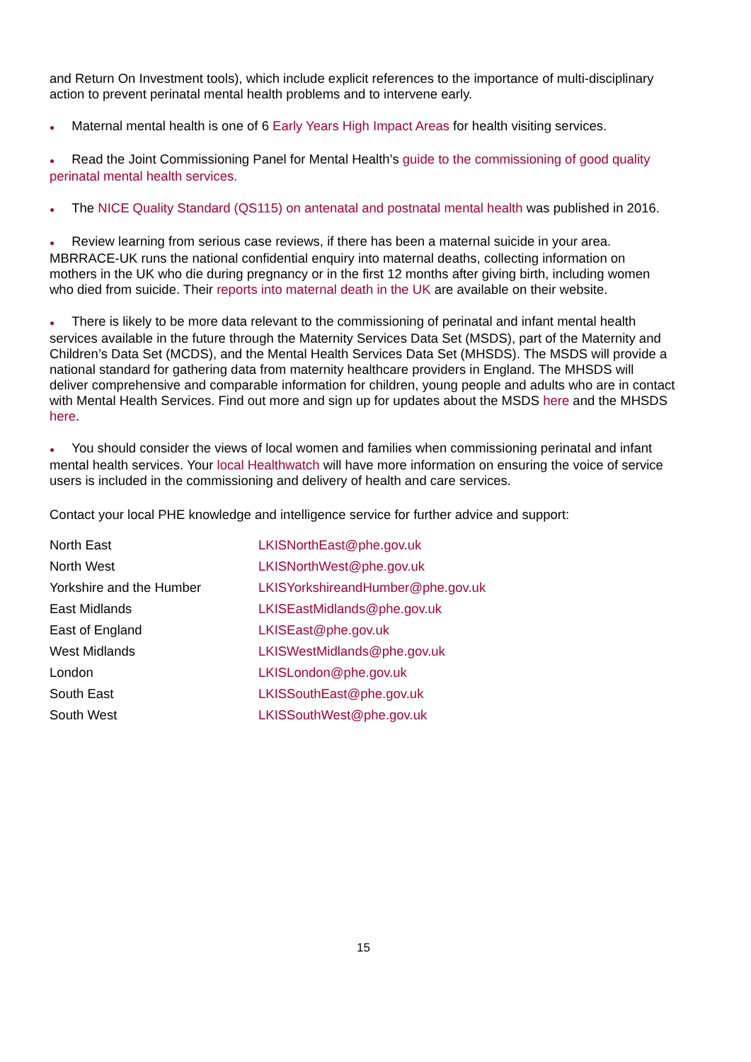and Return On Investment tools), which include explicit references to the importance of multi-disciplinary action to prevent perinatal mental health problems and to intervene early.
● Maternal mental health is one of 6 Early Years High Impact Areas for health visiting services.
● Read the Joint Commissioning Panel for Mental Health’s guide to the commissioning of good quality perinatal mental health services.
● The NICE Quality Standard (QS115) on antenatal and postnatal mental health was published in 2016.
● Review learning from serious case reviews, if there has been a maternal suicide in your area. MBRRACE-UK runs the national confidential enquiry into maternal deaths, collecting information on mothers in the UK who die during pregnancy or in the first 12 months after giving birth, including women who died from suicide. Their reports into maternal death in the UK are available on their website.
● There is likely to be more data relevant to the commissioning of perinatal and infant mental health services available in the future through the Maternity Services Data Set (MSDS), part of the Maternity and Children’s Data Set (MCDS), and the Mental Health Services Data Set (MHSDS). The MSDS will provide a national standard for gathering data from maternity healthcare providers in England. The MHSDS will deliver comprehensive and comparable information for children, young people and adults who are in contact with Mental Health Services. Find out more and sign up for updates about the MSDS here and the MHSDS here.
● You should consider the views of local women and families when commissioning perinatal and infant mental health services. Your local Healthwatch will have more information on ensuring the voice of service users is included in the commissioning and delivery of health and care services.
Contact your local PHE knowledge and intelligence service for further advice and support:
| North East | LKISNorthEast@phe.gov.uk |
| North West | LKISNorthWest@phe.gov.uk |
| Yorkshire and the Humber | LKISYorkshireandHumber@phe.gov.uk |
| East Midlands | LKISEastMidlands@phe.gov.uk |
| East of England | LKISEast@phe.gov.uk |
| West Midlands | LKISWestMidlands@phe.gov.uk |
| London | LKISLondon@phe.gov.uk |
| South East | LKISSouthEast@phe.gov.uk |
| South West | LKISSouthWest@phe.gov.uk |
15